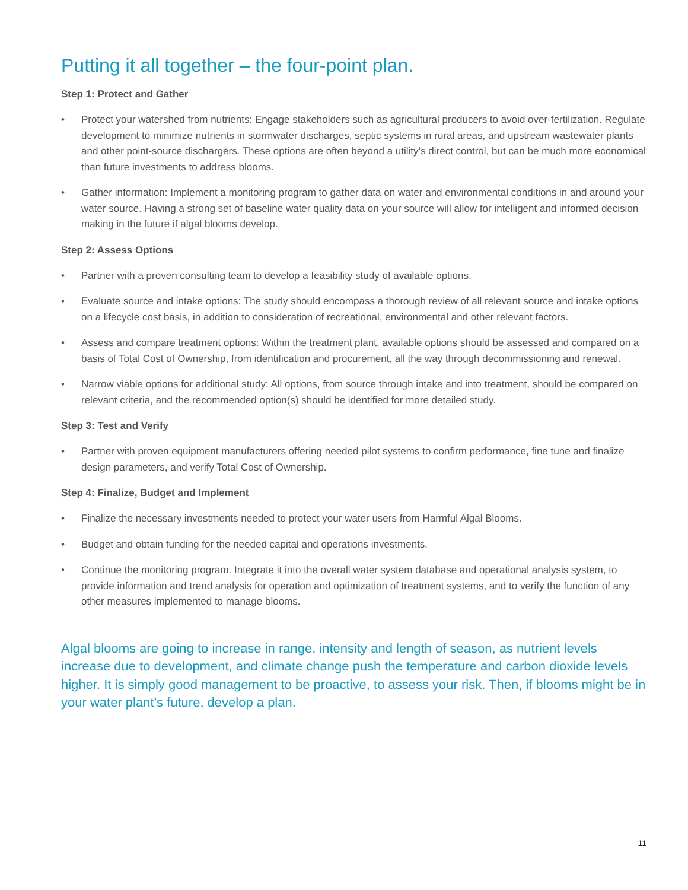Putting it all together – the four-point plan.
Step 1: Protect and Gather
• Protect your watershed from nutrients: Engage stakeholders such as agricultural producers to avoid over-fertilization. Regulate development to minimize nutrients in stormwater discharges, septic systems in rural areas, and upstream wastewater plants and other point-source dischargers. These options are often beyond a utility’s direct control, but can be much more economical than future investments to address blooms.
• Gather information: Implement a monitoring program to gather data on water and environmental conditions in and around your water source. Having a strong set of baseline water quality data on your source will allow for intelligent and informed decision making in the future if algal blooms develop.
Step 2: Assess Options
• Partner with a proven consulting team to develop a feasibility study of available options.
• Evaluate source and intake options: The study should encompass a thorough review of all relevant source and intake options on a lifecycle cost basis, in addition to consideration of recreational, environmental and other relevant factors.
• Assess and compare treatment options: Within the treatment plant, available options should be assessed and compared on a basis of Total Cost of Ownership, from identification and procurement, all the way through decommissioning and renewal.
• Narrow viable options for additional study: All options, from source through intake and into treatment, should be compared on relevant criteria, and the recommended option(s) should be identified for more detailed study.
Step 3: Test and Verify
• Partner with proven equipment manufacturers offering needed pilot systems to confirm performance, fine tune and finalize design parameters, and verify Total Cost of Ownership.
Step 4: Finalize, Budget and Implement
• Finalize the necessary investments needed to protect your water users from Harmful Algal Blooms.
• Budget and obtain funding for the needed capital and operations investments.
• Continue the monitoring program. Integrate it into the overall water system database and operational analysis system, to provide information and trend analysis for operation and optimization of treatment systems, and to verify the function of any other measures implemented to manage blooms.
Algal blooms are going to increase in range, intensity and length of season, as nutrient levels increase due to development, and climate change push the temperature and carbon dioxide levels higher. It is simply good management to be proactive, to assess your risk. Then, if blooms might be in your water plant’s future, develop a plan.
11